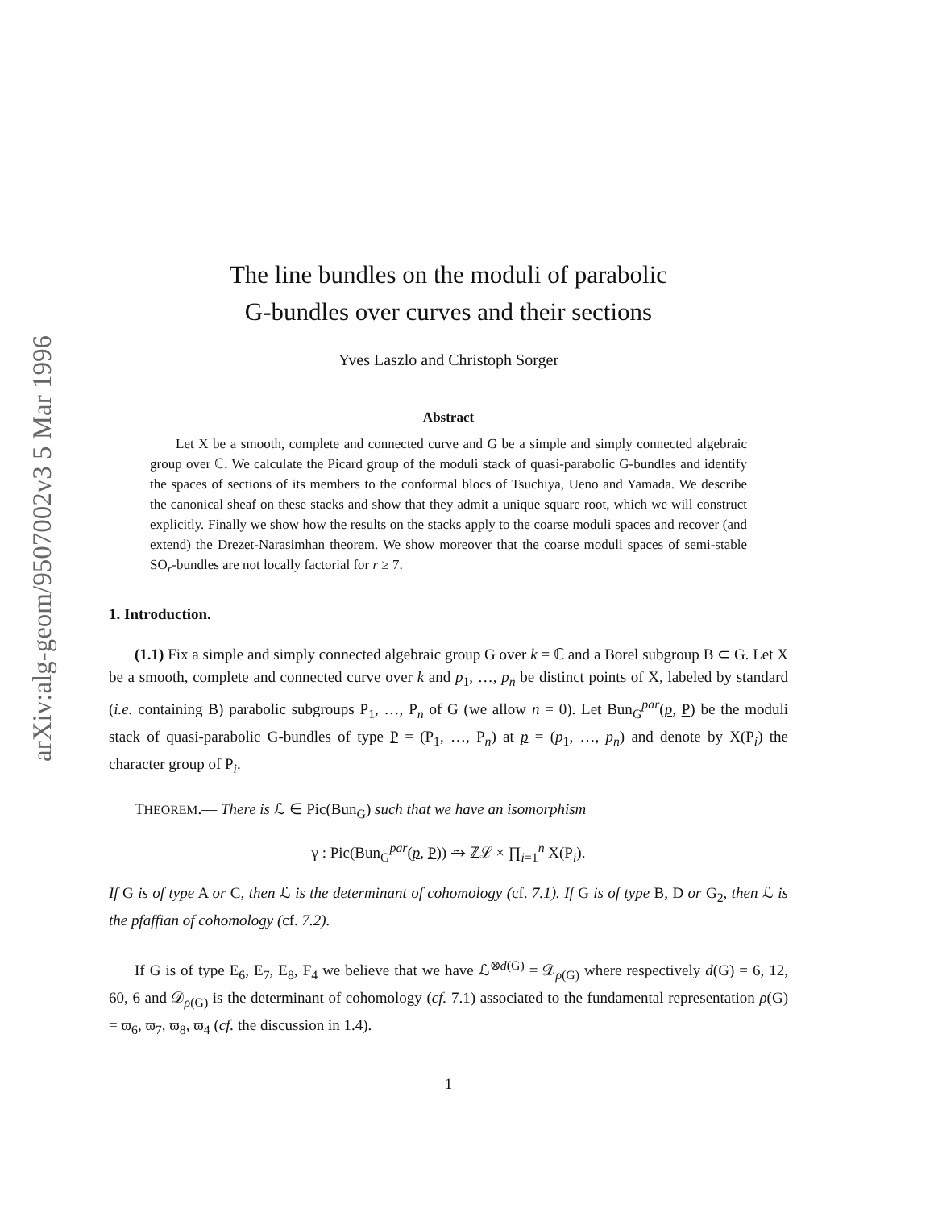arXiv:alg-geom/9507002v3 5 Mar 1996
The line bundles on the moduli of parabolic
G-bundles over curves and their sections
Yves Laszlo and Christoph Sorger
Abstract
Let X be a smooth, complete and connected curve and G be a simple and simply connected algebraic group over ℂ. We calculate the Picard group of the moduli stack of quasi-parabolic G-bundles and identify the spaces of sections of its members to the conformal blocs of Tsuchiya, Ueno and Yamada. We describe the canonical sheaf on these stacks and show that they admit a unique square root, which we will construct explicitly. Finally we show how the results on the stacks apply to the coarse moduli spaces and recover (and extend) the Drezet-Narasimhan theorem. We show moreover that the coarse moduli spaces of semi-stable SO<sub>r</sub>-bundles are not locally factorial for r ≥ 7.
1. Introduction.
(1.1) Fix a simple and simply connected algebraic group G over k = ℂ and a Borel subgroup B ⊂ G. Let X be a smooth, complete and connected curve over k and p<sub>1</sub>, …, p<sub>n</sub> be distinct points of X, labeled by standard (i.e. containing B) parabolic subgroups P<sub>1</sub>, …, P<sub>n</sub> of G (we allow n = 0). Let Bun<sub>G</sub><sup>par</sup>(p, P) be the moduli stack of quasi-parabolic G-bundles of type P = (P<sub>1</sub>, …, P<sub>n</sub>) at p = (p<sub>1</sub>, …, p<sub>n</sub>) and denote by X(P<sub>i</sub>) the character group of P<sub>i</sub>.
THEOREM.— There is ℒ ∈ Pic(Bun<sub>G</sub>) such that we have an isomorphism
γ : Pic(Bun<sub>G</sub><sup>par</sup>(p, P)) ⥲ ℤℒ × ∏<sub>i=1</sub><sup>n</sup> X(P<sub>i</sub>).
If G is of type A or C, then ℒ is the determinant of cohomology (cf. 7.1). If G is of type B, D or G<sub>2</sub>, then ℒ is the pfaffian of cohomology (cf. 7.2).
If G is of type E<sub>6</sub>, E<sub>7</sub>, E<sub>8</sub>, F<sub>4</sub> we believe that we have ℒ<sup>⊗d(G)</sup> = 𝒟<sub>ρ(G)</sub> where respectively d(G) = 6, 12, 60, 6 and 𝒟<sub>ρ(G)</sub> is the determinant of cohomology (cf. 7.1) associated to the fundamental representation ρ(G) = ϖ<sub>6</sub>, ϖ<sub>7</sub>, ϖ<sub>8</sub>, ϖ<sub>4</sub> (cf. the discussion in 1.4).
1